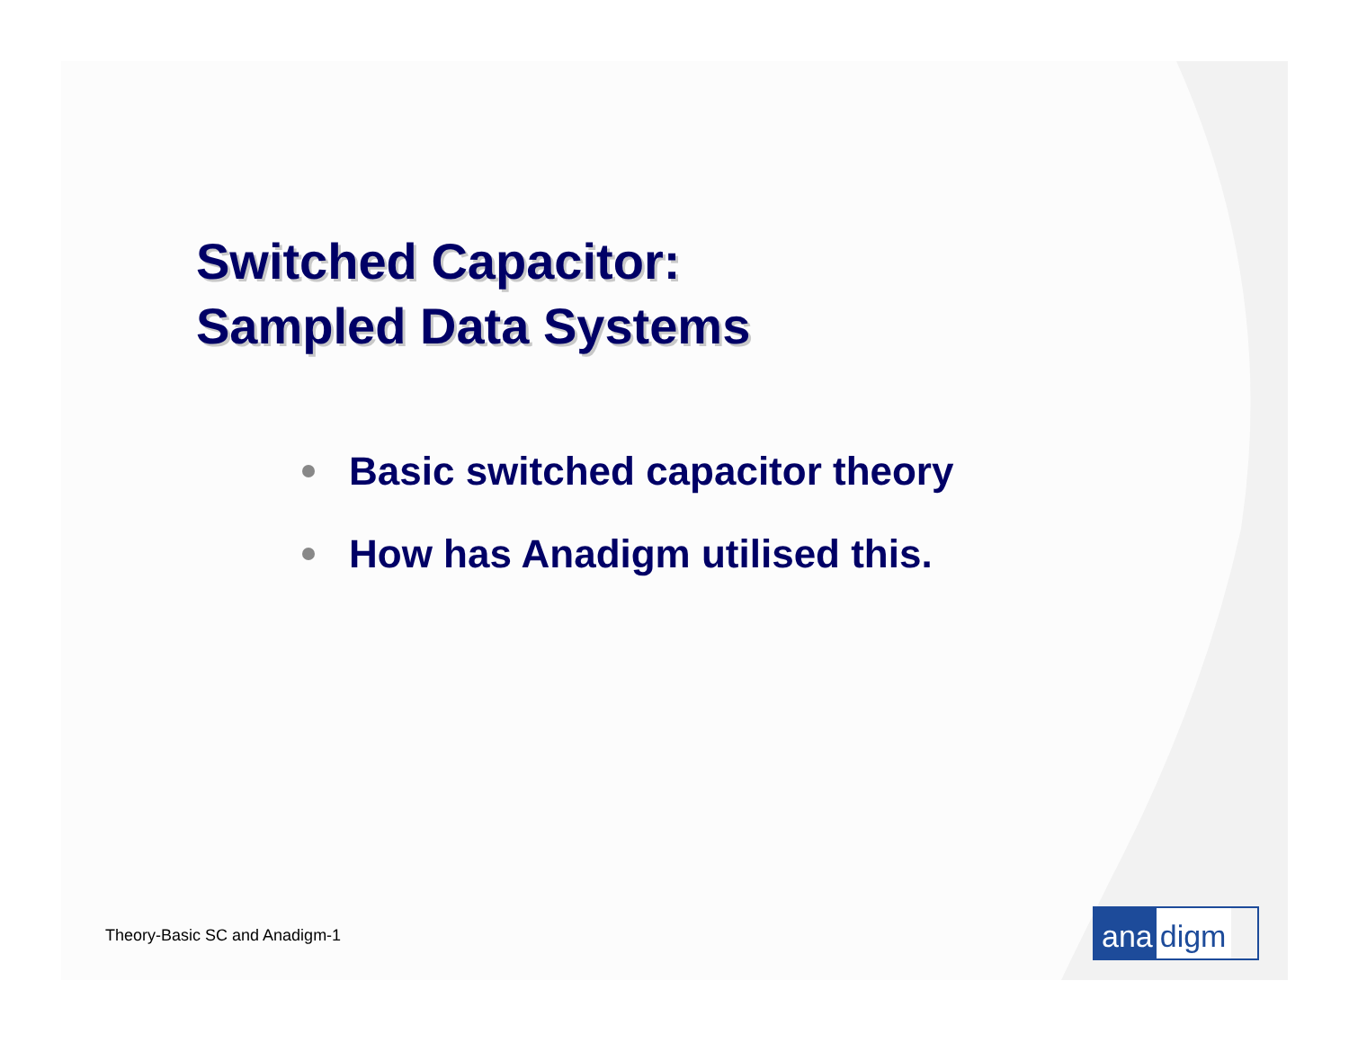Switched Capacitor:
Sampled Data Systems
Basic switched capacitor theory
How has Anadigm utilised this.
Theory-Basic SC and Anadigm-1 ana digm